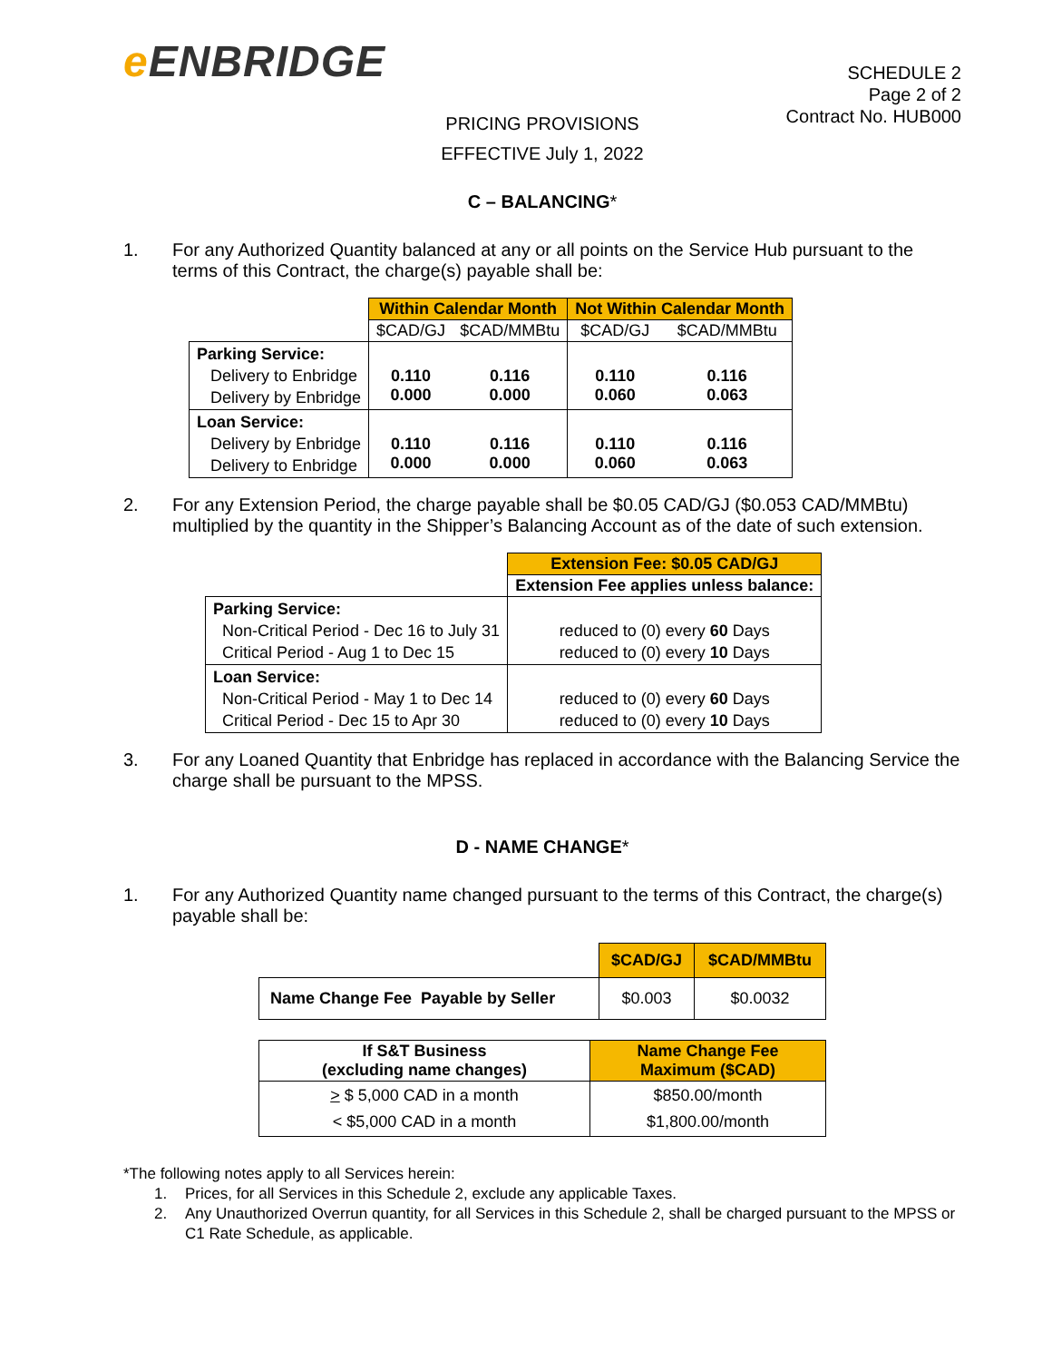e ENBRIDGE
SCHEDULE 2
Page 2 of 2
Contract No. HUB000
PRICING PROVISIONS
EFFECTIVE July 1, 2022
C – BALANCING*
1. For any Authorized Quantity balanced at any or all points on the Service Hub pursuant to the terms of this Contract, the charge(s) payable shall be:
| | Within Calendar Month | | Not Within Calendar Month | |
| | $CAD/GJ | $CAD/MMBtu | $CAD/GJ | $CAD/MMBtu |
| Parking Service: Delivery to Enbridge Delivery by Enbridge | 0.110 0.000 | 0.116 0.000 | 0.110 0.060 | 0.116 0.063 |
| Loan Service: Delivery by Enbridge Delivery to Enbridge | 0.110 0.000 | 0.116 0.000 | 0.110 0.060 | 0.116 0.063 |
2. For any Extension Period, the charge payable shall be $0.05 CAD/GJ ($0.053 CAD/MMBtu) multiplied by the quantity in the Shipper’s Balancing Account as of the date of such extension.
| | Extension Fee: $0.05 CAD/GJ |
| | Extension Fee applies unless balance: |
| Parking Service: Non-Critical Period - Dec 16 to July 31 Critical Period - Aug 1 to Dec 15 | reduced to (0) every 60 Days reduced to (0) every 10 Days |
| Loan Service: Non-Critical Period - May 1 to Dec 14 Critical Period - Dec 15 to Apr 30 | reduced to (0) every 60 Days reduced to (0) every 10 Days |
3. For any Loaned Quantity that Enbridge has replaced in accordance with the Balancing Service the charge shall be pursuant to the MPSS.
D - NAME CHANGE*
1. For any Authorized Quantity name changed pursuant to the terms of this Contract, the charge(s) payable shall be:
| | $CAD/GJ | $CAD/MMBtu |
| Name Change Fee Payable by Seller | $0.003 | $0.0032 |
| If S&T Business (excluding name changes) | Name Change Fee Maximum ($CAD) |
| --- | --- |
| > $ 5,000 CAD in a month < $5,000 CAD in a month | $850.00/month $1,800.00/month |
*The following notes apply to all Services herein:
1. Prices, for all Services in this Schedule 2, exclude any applicable Taxes.
2. Any Unauthorized Overrun quantity, for all Services in this Schedule 2, shall be charged pursuant to the MPSS or C1 Rate Schedule, as applicable.